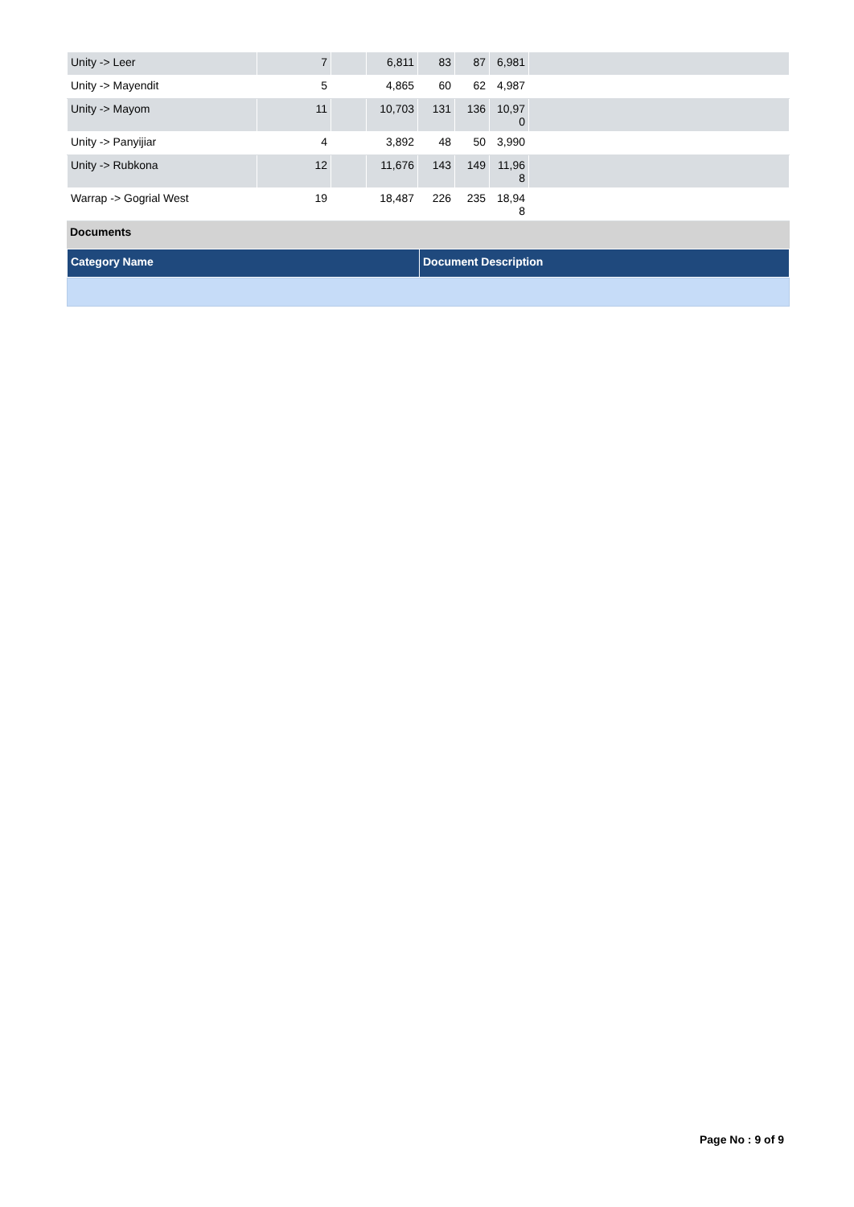| Unity -> Leer | 7 | | 6,811 | 83 | 87 | 6,981 | |
| Unity -> Mayendit | 5 | | 4,865 | 60 | 62 | 4,987 | |
| Unity -> Mayom | 11 | | 10,703 | 131 | 136 | 10,97 0 | |
| Unity -> Panyijiar | 4 | | 3,892 | 48 | 50 | 3,990 | |
| Unity -> Rubkona | 12 | | 11,676 | 143 | 149 | 11,96 8 | |
| Warrap -> Gogrial West | 19 | | 18,487 | 226 | 235 | 18,94 8 | |
Documents
| Category Name | Document Description |
Page No : 9 of 9